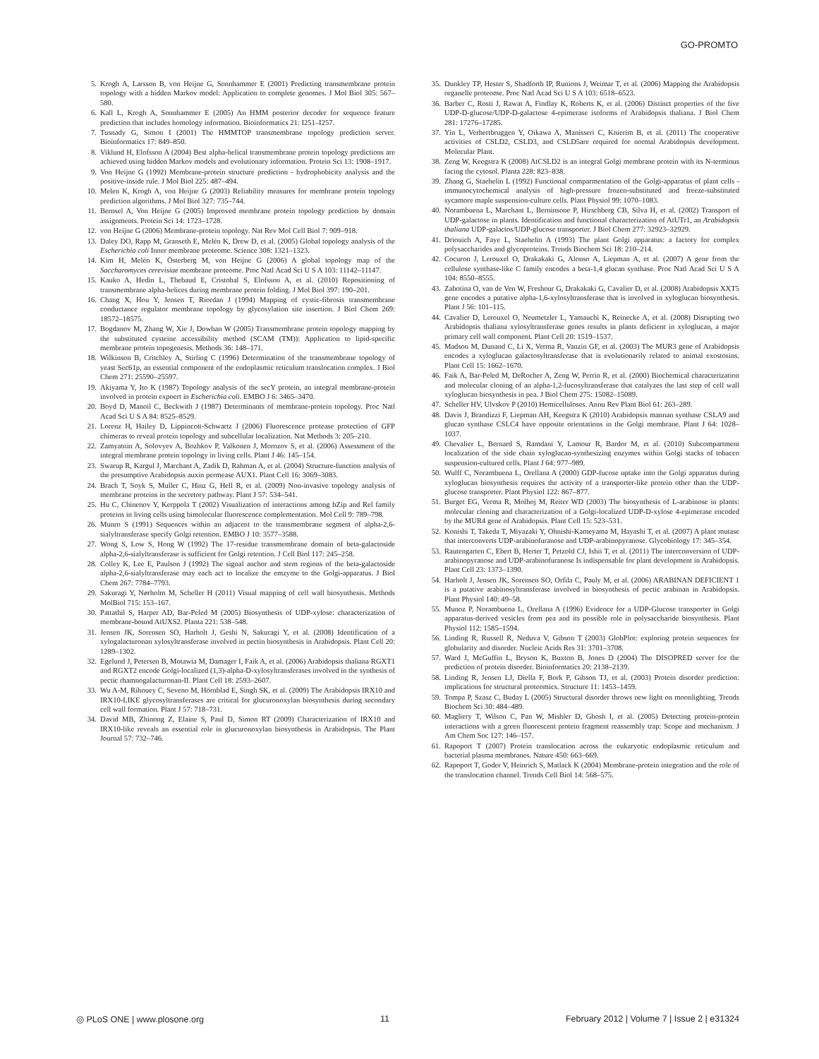GO-PROMTO
5. Krogh A, Larsson B, von Heijne G, Sonnhammer E (2001) Predicting transmembrane protein topology with a hidden Markov model: Application to complete genomes. J Mol Biol 305: 567–580.
6. Kall L, Krogh A, Sonnhammer E (2005) An HMM posterior decoder for sequence feature prediction that includes homology information. Bioinformatics 21: I251–I257.
7. Tusnady G, Simon I (2001) The HMMTOP transmembrane topology prediction server. Bioinformatics 17: 849–850.
8. Viklund H, Elofsson A (2004) Best alpha-helical transmembrane protein topology predictions are achieved using hidden Markov models and evolutionary information. Protein Sci 13: 1908–1917.
9. Von Heijne G (1992) Membrane-protein structure prediction - hydrophobicity analysis and the positive-inside rule. J Mol Biol 225: 487–494.
10. Melen K, Krogh A, von Heijne G (2003) Reliability measures for membrane protein topology prediction algorithms. J Mol Biol 327: 735–744.
11. Bernsel A, Von Heijne G (2005) Improved membrane protein topology prediction by domain assignments. Protein Sci 14: 1723–1728.
12. von Heijne G (2006) Membrane-protein topology. Nat Rev Mol Cell Biol 7: 909–918.
13. Daley DO, Rapp M, Granseth E, Melén K, Drew D, et al. (2005) Global topology analysis of the Escherichia coli Inner membrane proteome. Science 308: 1321–1323.
14. Kim H, Melén K, Österberg M, von Heijne G (2006) A global topology map of the Saccharomyces cerevisiae membrane proteome. Proc Natl Acad Sci U S A 103: 11142–11147.
15. Kauko A, Hedin L, Thebaud E, Cristobal S, Elofsson A, et al. (2010) Repositioning of transmembrane alpha-helices during membrane protein folding. J Mol Biol 397: 190–201.
16. Chang X, Hou Y, Jensen T, Riordan J (1994) Mapping of cystic-fibrosis transmembrane conductance regulator membrane topology by glycosylation site insertion. J Biol Chem 269: 18572–18575.
17. Bogdanov M, Zhang W, Xie J, Dowhan W (2005) Transmembrane protein topology mapping by the substituted cysteine accessibility method (SCAM (TM)): Application to lipid-specific membrane protein topogenesis. Methods 36: 148–171.
18. Wilkinson B, Critchley A, Stirling C (1996) Determination of the transmembrane topology of yeast Sec61p, an essential component of the endoplasmic reticulum translocation complex. J Biol Chem 271: 25590–25597.
19. Akiyama Y, Ito K (1987) Topology analysis of the secY protein, an integral membrane-protein involved in protein expoert in Escherichia coli. EMBO J 6: 3465–3470.
20. Boyd D, Manoil C, Beckwith J (1987) Determinants of membrane-protein topology. Proc Natl Acad Sci U S A 84: 8525–8529.
21. Lorenz H, Hailey D, Lippincott-Schwartz J (2006) Fluorescence protease protection of GFP chimeras to reveal protein topology and subcellular localization. Nat Methods 3: 205–210.
22. Zamyatnin A, Solovyev A, Bozhkov P, Valkonen J, Morozov S, et al. (2006) Assessment of the integral membrane protein topology in living cells. Plant J 46: 145–154.
23. Swarup R, Kargul J, Marchant A, Zadik D, Rahman A, et al. (2004) Structure-function analysis of the presumptive Arabidopsis auxin permease AUX1. Plant Cell 16: 3069–3083.
24. Brach T, Soyk S, Muller C, Hinz G, Hell R, et al. (2009) Non-invasive topology analysis of membrane proteins in the secretory pathway. Plant J 57: 534–541.
25. Hu C, Chinenov Y, Kerppola T (2002) Visualization of interactions among bZip and Rel family proteins in living cells using bimolecular fluorescence complementation. Mol Cell 9: 789–798.
26. Munro S (1991) Sequences within an adjacent to the transmembrane segment of alpha-2,6-sialyltransferase specify Golgi retention. EMBO J 10: 3577–3588.
27. Wong S, Low S, Hong W (1992) The 17-residue transmembrane domain of beta-galactoside alpha-2,6-sialyltransferase is sufficient for Golgi retention. J Cell Biol 117: 245–258.
28. Colley K, Lee E, Paulson J (1992) The signal anchor and stem regions of the beta-galactoside alpha-2,6-sialyltransferase may each act to localize the emzyme to the Golgi-apparatus. J Biol Chem 267: 7784–7793.
29. Sakuragi Y, Nørholm M, Scheller H (2011) Visual mapping of cell wall biosynthesis. Methods MolBiol 715: 153–167.
30. Pattathil S, Harper AD, Bar-Peled M (2005) Biosynthesis of UDP-xylose: characterization of membrane-bound AtUXS2. Planta 221: 538–548.
31. Jensen JK, Sorensen SO, Harholt J, Geshi N, Sakuragi Y, et al. (2008) Identification of a xylogalacturonan xylosyltransferase involved in pectin biosynthesis in Arabidopsis. Plant Cell 20: 1289–1302.
32. Egelund J, Petersen B, Motawia M, Damager I, Faik A, et al. (2006) Arabidopsis thaliana RGXT1 and RGXT2 encode Golgi-localized (1,3)-alpha-D-xylosyltransferases involved in the synthesis of pectic rhamnogalacturonan-II. Plant Cell 18: 2593–2607.
33. Wu A-M, Rihouey C, Seveno M, Hörnblad E, Singh SK, et al. (2009) The Arabidopsis IRX10 and IRX10-LIKE glycosyltransferases are critical for glucuronoxylan biosynthesis during secondary cell wall formation. Plant J 57: 718–731.
34. David MB, Zhinong Z, Elaine S, Paul D, Simon RT (2009) Characterization of IRX10 and IRX10-like reveals an essential role in glucuronoxylan biosynthesis in Arabidopsis. The Plant Journal 57: 732–746.
35. Dunkley TP, Hester S, Shadforth IP, Runions J, Weimar T, et al. (2006) Mapping the Arabidopsis organelle proteome. Proc Natl Acad Sci U S A 103: 6518–6523.
36. Barber C, Rosti J, Rawat A, Findlay K, Roberts K, et al. (2006) Distinct properties of the five UDP-D-glucose/UDP-D-galactose 4-epimerase isoforms of Arabidopsis thaliana. J Biol Chem 281: 17276–17285.
37. Yin L, Verhertbruggen Y, Oikawa A, Manisseri C, Knierim B, et al. (2011) The cooperative activities of CSLD2, CSLD3, and CSLD5are required for normal Arabidopsis development. Molecular Plant.
38. Zeng W, Keegstra K (2008) AtCSLD2 is an integral Golgi membrane protein with its N-terminus facing the cytosol. Planta 228: 823–838.
39. Zhang G, Staehelin L (1992) Functional comparmentation of the Golgi-apparatus of plant cells - immunocytochemical analysis of high-pressure frozen-substituted and freeze-substituted sycamore maple suspension-culture cells. Plant Physiol 99: 1070–1083.
40. Norambuena L, Marchant L, Berninsone P, Hirschberg CB, Silva H, et al. (2002) Transport of UDP-galactose in plants. Identification and functional characterization of AtUTr1, an Arabidopsis thaliana UDP-galactos/UDP-glucose transporter. J Biol Chem 277: 32923–32929.
41. Driouich A, Faye L, Staehelin A (1993) The plant Golgi apparatus: a factory for complex polysaccharides and glycoproteins. Trends Biochem Sci 18: 210–214.
42. Cocuron J, Lerouxel O, Drakakaki G, Alonso A, Liepman A, et al. (2007) A gene from the cellulose synthase-like C family encodes a beta-1,4 glucan synthase. Proc Natl Acad Sci U S A 104: 8550–8555.
43. Zabotina O, van de Ven W, Freshour G, Drakakaki G, Cavalier D, et al. (2008) Arabidopsis XXT5 gene encodes a putative alpha-1,6-xylosyltransferase that is involved in xyloglucan biosynthesis. Plant J 56: 101–115.
44. Cavalier D, Lerouxel O, Neumetzler L, Yamauchi K, Reinecke A, et al. (2008) Disrupting two Arabidopsis thaliana xylosyltransferase genes results in plants deficient in xyloglucan, a major primary cell wall component. Plant Cell 20: 1519–1537.
45. Madson M, Dunand C, Li X, Verma R, Vanzin GF, et al. (2003) The MUR3 gene of Arabidopsis encodes a xyloglucan galactosyltransferase that is evolutionarily related to animal exostosins. Plant Cell 15: 1662–1670.
46. Faik A, Bar-Peled M, DeRocher A, Zeng W, Perrin R, et al. (2000) Biochemical characterization and molecular cloning of an alpha-1,2-fucosyltransferase that catalyzes the last step of cell wall xyloglucan biosynthesis in pea. J Biol Chem 275: 15082–15089.
47. Scheller HV, Ulvskov P (2010) Hemicelluloses. Annu Rev Plant Biol 61: 263–289.
48. Davis J, Brandizzi F, Liepman AH, Keegstra K (2010) Arabidopsis mannan synthase CSLA9 and glucan synthase CSLC4 have opposite orientations in the Golgi membrane. Plant J 64: 1028–1037.
49. Chevalier L, Bernard S, Ramdani Y, Lamour R, Bardor M, et al. (2010) Subcompartment localization of the side chain xyloglucan-synthesizing enzymes within Golgi stacks of tobacco suspension-cultured cells. Plant J 64: 977–989.
50. Wulff C, Norambuena L, Orellana A (2000) GDP-fucose uptake into the Golgi apparatus during xyloglucan biosynthesis requires the activity of a transporter-like protein other than the UDP-glucose transporter. Plant Physiol 122: 867–877.
51. Burget EG, Verma R, Molhoj M, Reiter WD (2003) The biosynthesis of L-arabinose in plants: molecular cloning and characterization of a Golgi-localized UDP-D-xylose 4-epimerase encoded by the MUR4 gene of Arabidopsis. Plant Cell 15: 523–531.
52. Konishi T, Takeda T, Miyazaki Y, Ohnishi-Kameyama M, Hayashi T, et al. (2007) A plant mutase that interconverts UDP-arabinofuranose and UDP-arabinopyranose. Glycobiology 17: 345–354.
53. Rautengarten C, Ebert B, Herter T, Petzold CJ, Ishii T, et al. (2011) The interconversion of UDP-arabinopyranose and UDP-arabinofuranose Is indispensable for plant development in Arabidopsis. Plant Cell 23: 1373–1390.
54. Harholt J, Jensen JK, Sorensen SO, Orfila C, Pauly M, et al. (2006) ARABINAN DEFICIENT 1 is a putative arabinosyltransferase involved in biosynthesis of pectic arabinan in Arabidopsis. Plant Physiol 140: 49–58.
55. Munoz P, Norambuena L, Orellana A (1996) Evidence for a UDP-Glucose transporter in Golgi apparatus-derived vesicles from pea and its possible role in polysaccharide biosynthesis. Plant Physiol 112: 1585–1594.
56. Linding R, Russell R, Neduva V, Gibson T (2003) GlobPlot: exploring protein sequences for globularity and disorder. Nucleic Acids Res 31: 3701–3708.
57. Ward J, McGuffin L, Bryson K, Buxton B, Jones D (2004) The DISOPRED server for the prediction of protein disorder. Bioinformatics 20: 2138–2139.
58. Linding R, Jensen LJ, Diella F, Bork P, Gibson TJ, et al. (2003) Protein disorder prediction: implications for structural proteomics. Structure 11: 1453–1459.
59. Tompa P, Szasz C, Buday L (2005) Structural disorder throws new light on moonlighting. Trends Biochem Sci 30: 484–489.
60. Magliery T, Wilson C, Pan W, Mishler D, Ghosh I, et al. (2005) Detecting protein-protein interactions with a green fluorescent protein fragment reassembly trap: Scope and mechanism. J Am Chem Soc 127: 146–157.
61. Rapoport T (2007) Protein translocation across the eukaryotic endoplasmic reticulum and bacterial plasma membranes. Nature 450: 663–669.
62. Rapoport T, Goder V, Heinrich S, Matlack K (2004) Membrane-protein integration and the role of the translocation channel. Trends Cell Biol 14: 568–575.
◎ PLoS ONE | www.plosone.org 11 February 2012 | Volume 7 | Issue 2 | e31324